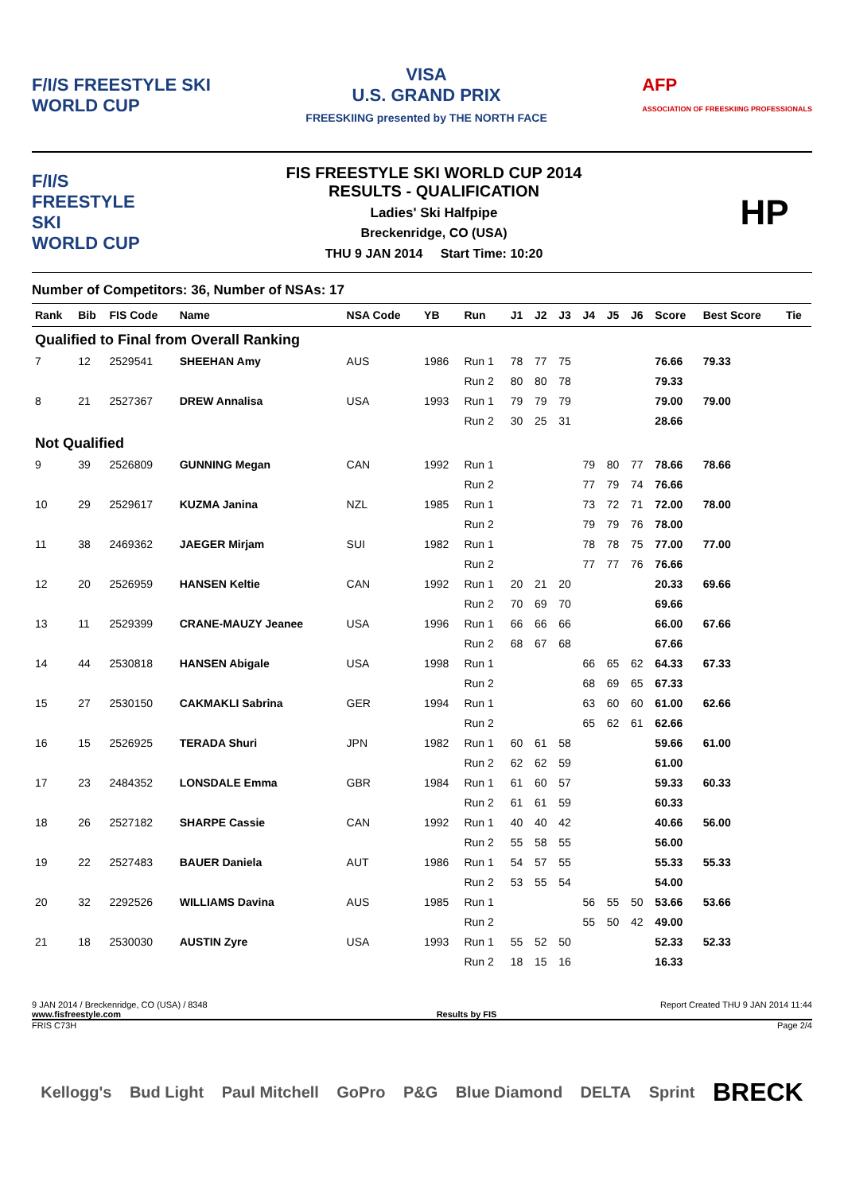F/I/S FREESTYLE SKI
WORLD CUP
VISA
U.S. GRAND PRIX
FREESKIING presented by THE NORTH FACE
AFP
ASSOCIATION OF FREESKIING PROFESSIONALS
F/I/S
FREESTYLE SKI
WORLD CUP
FIS FREESTYLE SKI WORLD CUP 2014
RESULTS - QUALIFICATION
Ladies' Ski Halfpipe
Breckenridge, CO (USA)
THU 9 JAN 2014 Start Time: 10:20
HP
Number of Competitors: 36, Number of NSAs: 17
| Rank | Bib | FIS Code | Name | NSA Code | YB | Run | J1 | J2 | J3 | J4 | J5 | J6 | Score | Best Score | Tie |
| --- | --- | --- | --- | --- | --- | --- | --- | --- | --- | --- | --- | --- | --- | --- | --- |
| Qualified to Final from Overall Ranking | | | | | | | | | | | | | | | |
| 7 | 12 | 2529541 | SHEEHAN Amy | AUS | 1986 | Run 1 | 78 | 77 | 75 | | | | 76.66 | 79.33 | |
| | | | | | | Run 2 | 80 | 80 | 78 | | | | 79.33 | | |
| 8 | 21 | 2527367 | DREW Annalisa | USA | 1993 | Run 1 | 79 | 79 | 79 | | | | 79.00 | 79.00 | |
| | | | | | | Run 2 | 30 | 25 | 31 | | | | 28.66 | | |
| Not Qualified | | | | | | | | | | | | | | | |
| 9 | 39 | 2526809 | GUNNING Megan | CAN | 1992 | Run 1 | | | | 79 | 80 | 77 | 78.66 | 78.66 | |
| | | | | | | Run 2 | | | | 77 | 79 | 74 | 76.66 | | |
| 10 | 29 | 2529617 | KUZMA Janina | NZL | 1985 | Run 1 | | | | 73 | 72 | 71 | 72.00 | 78.00 | |
| | | | | | | Run 2 | | | | 79 | 79 | 76 | 78.00 | | |
| 11 | 38 | 2469362 | JAEGER Mirjam | SUI | 1982 | Run 1 | | | | 78 | 78 | 75 | 77.00 | 77.00 | |
| | | | | | | Run 2 | | | | 77 | 77 | 76 | 76.66 | | |
| 12 | 20 | 2526959 | HANSEN Keltie | CAN | 1992 | Run 1 | 20 | 21 | 20 | | | | 20.33 | 69.66 | |
| | | | | | | Run 2 | 70 | 69 | 70 | | | | 69.66 | | |
| 13 | 11 | 2529399 | CRANE-MAUZY Jeanee | USA | 1996 | Run 1 | 66 | 66 | 66 | | | | 66.00 | 67.66 | |
| | | | | | | Run 2 | 68 | 67 | 68 | | | | 67.66 | | |
| 14 | 44 | 2530818 | HANSEN Abigale | USA | 1998 | Run 1 | | | | 66 | 65 | 62 | 64.33 | 67.33 | |
| | | | | | | Run 2 | | | | 68 | 69 | 65 | 67.33 | | |
| 15 | 27 | 2530150 | CAKMAKLI Sabrina | GER | 1994 | Run 1 | | | | 63 | 60 | 60 | 61.00 | 62.66 | |
| | | | | | | Run 2 | | | | 65 | 62 | 61 | 62.66 | | |
| 16 | 15 | 2526925 | TERADA Shuri | JPN | 1982 | Run 1 | 60 | 61 | 58 | | | | 59.66 | 61.00 | |
| | | | | | | Run 2 | 62 | 62 | 59 | | | | 61.00 | | |
| 17 | 23 | 2484352 | LONSDALE Emma | GBR | 1984 | Run 1 | 61 | 60 | 57 | | | | 59.33 | 60.33 | |
| | | | | | | Run 2 | 61 | 61 | 59 | | | | 60.33 | | |
| 18 | 26 | 2527182 | SHARPE Cassie | CAN | 1992 | Run 1 | 40 | 40 | 42 | | | | 40.66 | 56.00 | |
| | | | | | | Run 2 | 55 | 58 | 55 | | | | 56.00 | | |
| 19 | 22 | 2527483 | BAUER Daniela | AUT | 1986 | Run 1 | 54 | 57 | 55 | | | | 55.33 | 55.33 | |
| | | | | | | Run 2 | 53 | 55 | 54 | | | | 54.00 | | |
| 20 | 32 | 2292526 | WILLIAMS Davina | AUS | 1985 | Run 1 | | | | 56 | 55 | 50 | 53.66 | 53.66 | |
| | | | | | | Run 2 | | | | 55 | 50 | 42 | 49.00 | | |
| 21 | 18 | 2530030 | AUSTIN Zyre | USA | 1993 | Run 1 | 55 | 52 | 50 | | | | 52.33 | 52.33 | |
| | | | | | | Run 2 | 18 | 15 | 16 | | | | 16.33 | | |
9 JAN 2014 / Breckenridge, CO (USA) / 8348 Report Created THU 9 JAN 2014 11:44
www.fisfreestyle.com Results by FIS
FRIS C73H Page 2/4
Kellogg's Bud Light Paul Mitchell GoPro P&G Blue Diamond DELTA Sprint BRECK